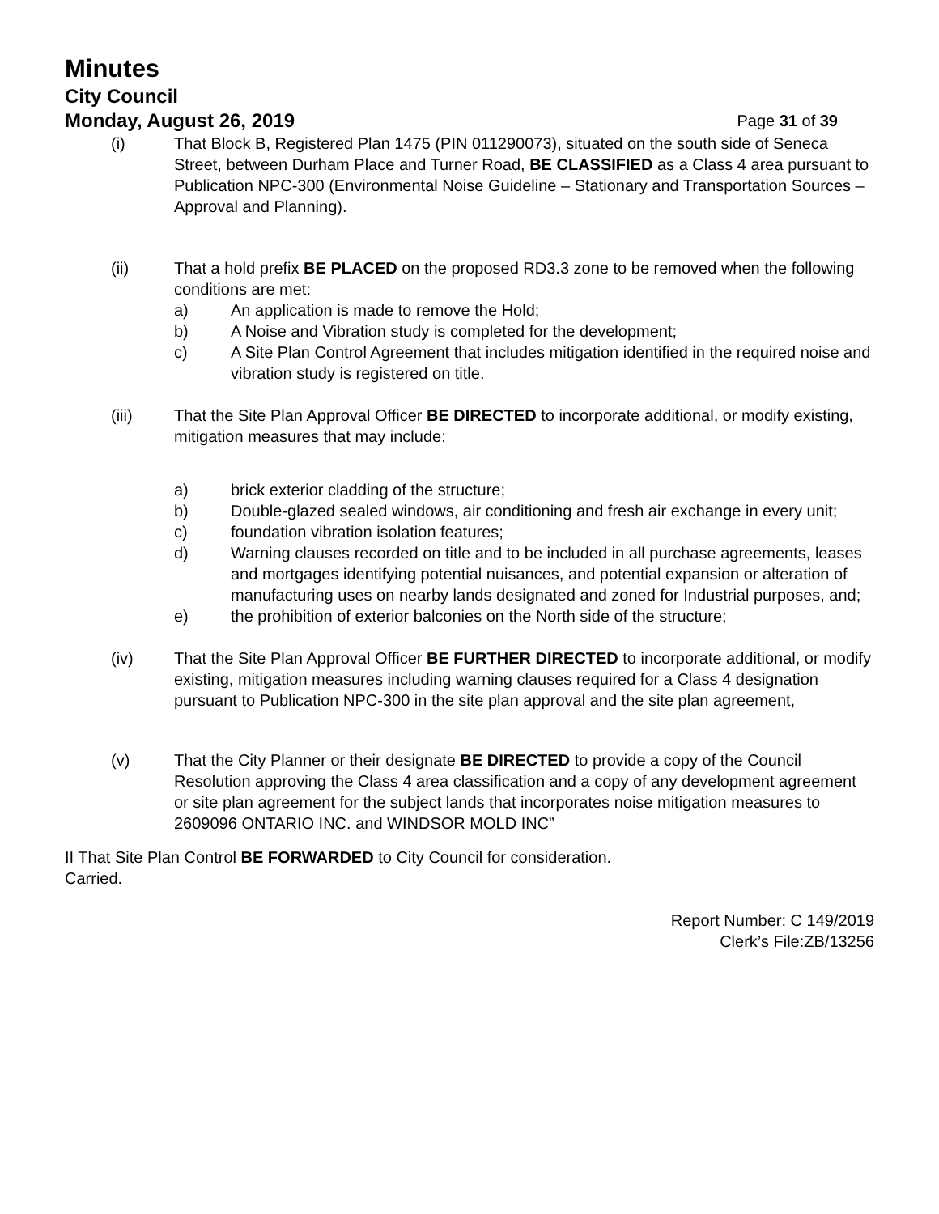Minutes
City Council
Monday, August 26, 2019 Page 31 of 39
(i) That Block B, Registered Plan 1475 (PIN 011290073), situated on the south side of Seneca Street, between Durham Place and Turner Road, BE CLASSIFIED as a Class 4 area pursuant to Publication NPC-300 (Environmental Noise Guideline – Stationary and Transportation Sources – Approval and Planning).
(ii) That a hold prefix BE PLACED on the proposed RD3.3 zone to be removed when the following conditions are met:
a) An application is made to remove the Hold;
b) A Noise and Vibration study is completed for the development;
c) A Site Plan Control Agreement that includes mitigation identified in the required noise and vibration study is registered on title.
(iii) That the Site Plan Approval Officer BE DIRECTED to incorporate additional, or modify existing, mitigation measures that may include:
a) brick exterior cladding of the structure;
b) Double-glazed sealed windows, air conditioning and fresh air exchange in every unit;
c) foundation vibration isolation features;
d) Warning clauses recorded on title and to be included in all purchase agreements, leases and mortgages identifying potential nuisances, and potential expansion or alteration of manufacturing uses on nearby lands designated and zoned for Industrial purposes, and;
e) the prohibition of exterior balconies on the North side of the structure;
(iv) That the Site Plan Approval Officer BE FURTHER DIRECTED to incorporate additional, or modify existing, mitigation measures including warning clauses required for a Class 4 designation pursuant to Publication NPC-300 in the site plan approval and the site plan agreement,
(v) That the City Planner or their designate BE DIRECTED to provide a copy of the Council Resolution approving the Class 4 area classification and a copy of any development agreement or site plan agreement for the subject lands that incorporates noise mitigation measures to 2609096 ONTARIO INC. and WINDSOR MOLD INC”
II That Site Plan Control BE FORWARDED to City Council for consideration.
Carried.
Report Number: C 149/2019
Clerk’s File:ZB/13256